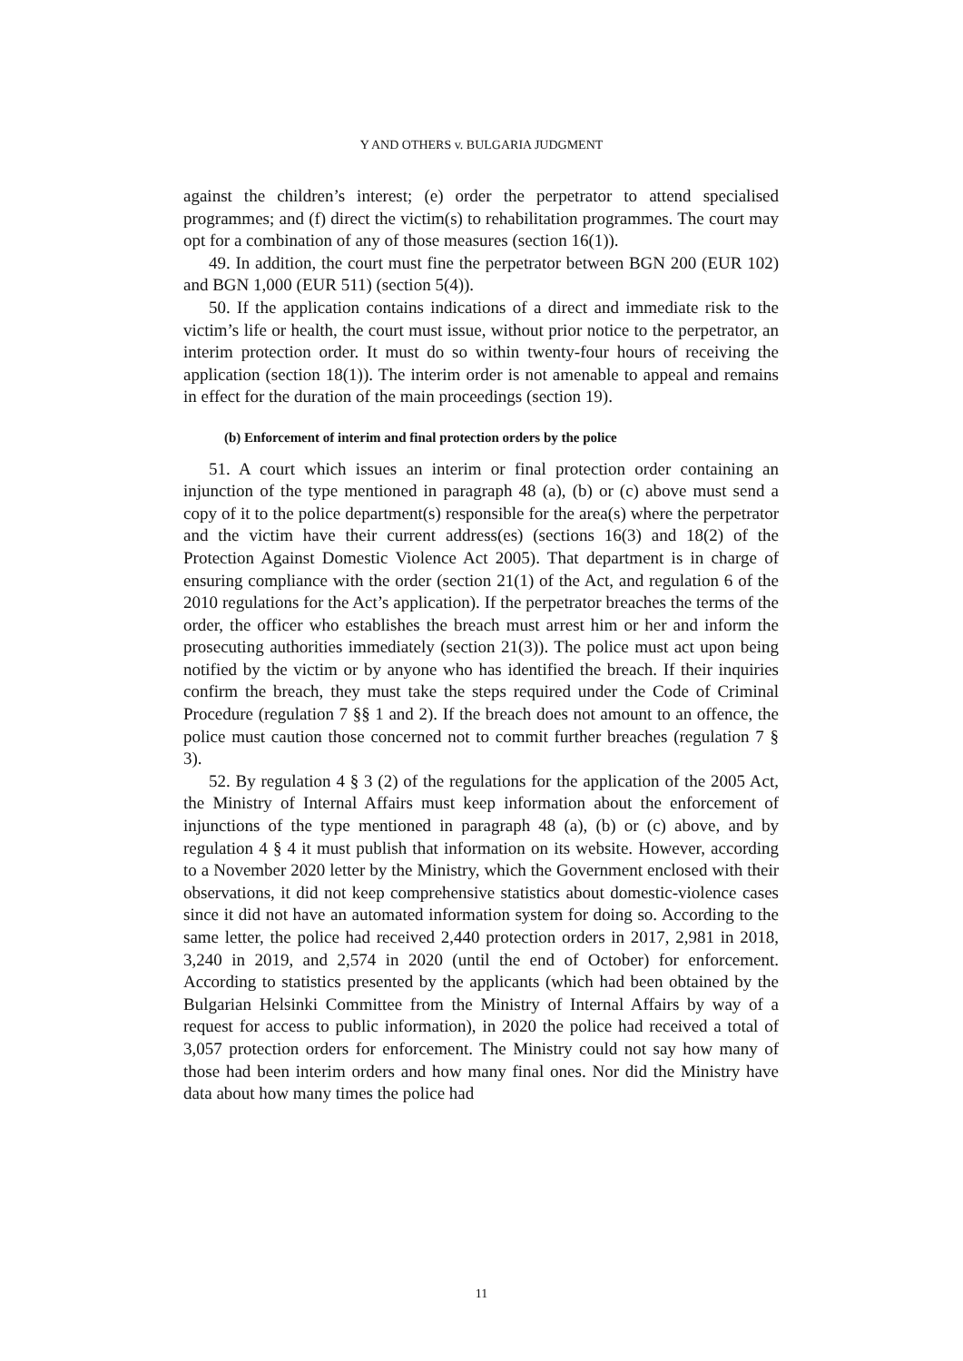Y AND OTHERS v. BULGARIA JUDGMENT
against the children’s interest; (e) order the perpetrator to attend specialised programmes; and (f) direct the victim(s) to rehabilitation programmes. The court may opt for a combination of any of those measures (section 16(1)).
49. In addition, the court must fine the perpetrator between BGN 200 (EUR 102) and BGN 1,000 (EUR 511) (section 5(4)).
50. If the application contains indications of a direct and immediate risk to the victim’s life or health, the court must issue, without prior notice to the perpetrator, an interim protection order. It must do so within twenty-four hours of receiving the application (section 18(1)). The interim order is not amenable to appeal and remains in effect for the duration of the main proceedings (section 19).
(b) Enforcement of interim and final protection orders by the police
51. A court which issues an interim or final protection order containing an injunction of the type mentioned in paragraph 48 (a), (b) or (c) above must send a copy of it to the police department(s) responsible for the area(s) where the perpetrator and the victim have their current address(es) (sections 16(3) and 18(2) of the Protection Against Domestic Violence Act 2005). That department is in charge of ensuring compliance with the order (section 21(1) of the Act, and regulation 6 of the 2010 regulations for the Act’s application). If the perpetrator breaches the terms of the order, the officer who establishes the breach must arrest him or her and inform the prosecuting authorities immediately (section 21(3)). The police must act upon being notified by the victim or by anyone who has identified the breach. If their inquiries confirm the breach, they must take the steps required under the Code of Criminal Procedure (regulation 7 §§ 1 and 2). If the breach does not amount to an offence, the police must caution those concerned not to commit further breaches (regulation 7 § 3).
52. By regulation 4 § 3 (2) of the regulations for the application of the 2005 Act, the Ministry of Internal Affairs must keep information about the enforcement of injunctions of the type mentioned in paragraph 48 (a), (b) or (c) above, and by regulation 4 § 4 it must publish that information on its website. However, according to a November 2020 letter by the Ministry, which the Government enclosed with their observations, it did not keep comprehensive statistics about domestic-violence cases since it did not have an automated information system for doing so. According to the same letter, the police had received 2,440 protection orders in 2017, 2,981 in 2018, 3,240 in 2019, and 2,574 in 2020 (until the end of October) for enforcement. According to statistics presented by the applicants (which had been obtained by the Bulgarian Helsinki Committee from the Ministry of Internal Affairs by way of a request for access to public information), in 2020 the police had received a total of 3,057 protection orders for enforcement. The Ministry could not say how many of those had been interim orders and how many final ones. Nor did the Ministry have data about how many times the police had
11